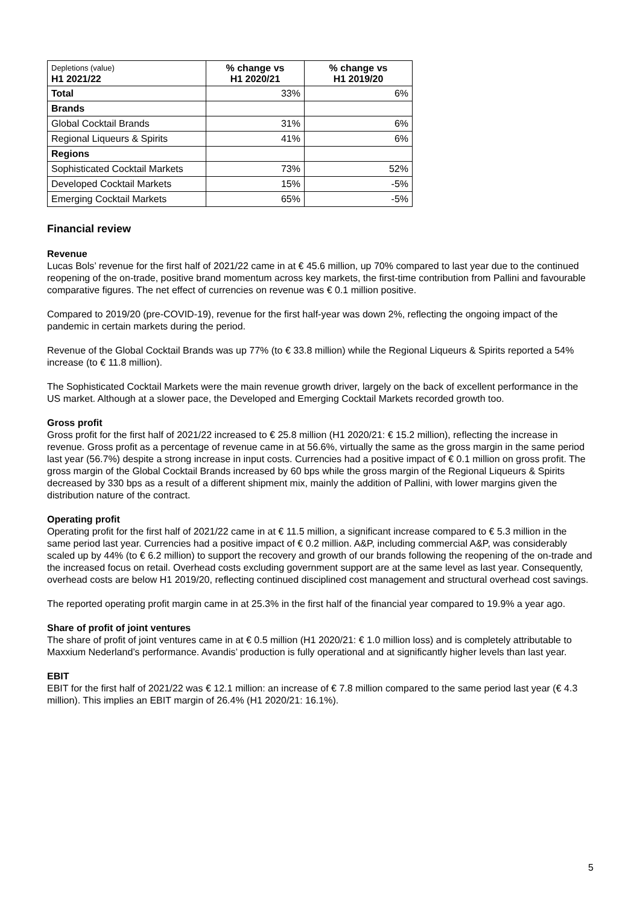| Depletions (value) H1 2021/22 | % change vs H1 2020/21 | % change vs H1 2019/20 |
| --- | --- | --- |
| Total | 33% | 6% |
| Brands | | |
| Global Cocktail Brands | 31% | 6% |
| Regional Liqueurs & Spirits | 41% | 6% |
| Regions | | |
| Sophisticated Cocktail Markets | 73% | 52% |
| Developed Cocktail Markets | 15% | -5% |
| Emerging Cocktail Markets | 65% | -5% |
Financial review
Revenue
Lucas Bols’ revenue for the first half of 2021/22 came in at € 45.6 million, up 70% compared to last year due to the continued reopening of the on-trade, positive brand momentum across key markets, the first-time contribution from Pallini and favourable comparative figures. The net effect of currencies on revenue was € 0.1 million positive.
Compared to 2019/20 (pre-COVID-19), revenue for the first half-year was down 2%, reflecting the ongoing impact of the pandemic in certain markets during the period.
Revenue of the Global Cocktail Brands was up 77% (to € 33.8 million) while the Regional Liqueurs & Spirits reported a 54% increase (to € 11.8 million).
The Sophisticated Cocktail Markets were the main revenue growth driver, largely on the back of excellent performance in the US market. Although at a slower pace, the Developed and Emerging Cocktail Markets recorded growth too.
Gross profit
Gross profit for the first half of 2021/22 increased to € 25.8 million (H1 2020/21: € 15.2 million), reflecting the increase in revenue. Gross profit as a percentage of revenue came in at 56.6%, virtually the same as the gross margin in the same period last year (56.7%) despite a strong increase in input costs. Currencies had a positive impact of € 0.1 million on gross profit. The gross margin of the Global Cocktail Brands increased by 60 bps while the gross margin of the Regional Liqueurs & Spirits decreased by 330 bps as a result of a different shipment mix, mainly the addition of Pallini, with lower margins given the distribution nature of the contract.
Operating profit
Operating profit for the first half of 2021/22 came in at € 11.5 million, a significant increase compared to € 5.3 million in the same period last year. Currencies had a positive impact of € 0.2 million. A&P, including commercial A&P, was considerably scaled up by 44% (to € 6.2 million) to support the recovery and growth of our brands following the reopening of the on-trade and the increased focus on retail. Overhead costs excluding government support are at the same level as last year. Consequently, overhead costs are below H1 2019/20, reflecting continued disciplined cost management and structural overhead cost savings.
The reported operating profit margin came in at 25.3% in the first half of the financial year compared to 19.9% a year ago.
Share of profit of joint ventures
The share of profit of joint ventures came in at € 0.5 million (H1 2020/21: € 1.0 million loss) and is completely attributable to Maxxium Nederland’s performance. Avandis’ production is fully operational and at significantly higher levels than last year.
EBIT
EBIT for the first half of 2021/22 was € 12.1 million: an increase of € 7.8 million compared to the same period last year (€ 4.3 million). This implies an EBIT margin of 26.4% (H1 2020/21: 16.1%).
5